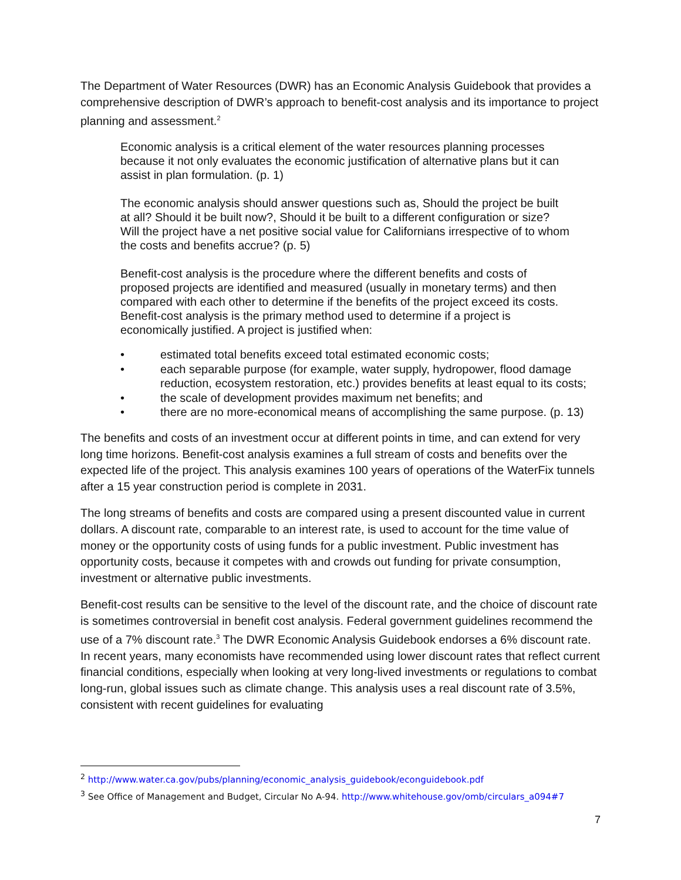The Department of Water Resources (DWR) has an Economic Analysis Guidebook that provides a comprehensive description of DWR’s approach to benefit-cost analysis and its importance to project planning and assessment.<sup>2</sup>
Economic analysis is a critical element of the water resources planning processes because it not only evaluates the economic justification of alternative plans but it can assist in plan formulation. (p. 1)
The economic analysis should answer questions such as, Should the project be built at all? Should it be built now?, Should it be built to a different configuration or size? Will the project have a net positive social value for Californians irrespective of to whom the costs and benefits accrue? (p. 5)
Benefit-cost analysis is the procedure where the different benefits and costs of proposed projects are identified and measured (usually in monetary terms) and then compared with each other to determine if the benefits of the project exceed its costs. Benefit-cost analysis is the primary method used to determine if a project is economically justified. A project is justified when:
• estimated total benefits exceed total estimated economic costs;
• each separable purpose (for example, water supply, hydropower, flood damage reduction, ecosystem restoration, etc.) provides benefits at least equal to its costs;
• the scale of development provides maximum net benefits; and
• there are no more-economical means of accomplishing the same purpose. (p. 13)
The benefits and costs of an investment occur at different points in time, and can extend for very long time horizons. Benefit-cost analysis examines a full stream of costs and benefits over the expected life of the project. This analysis examines 100 years of operations of the WaterFix tunnels after a 15 year construction period is complete in 2031.
The long streams of benefits and costs are compared using a present discounted value in current dollars. A discount rate, comparable to an interest rate, is used to account for the time value of money or the opportunity costs of using funds for a public investment. Public investment has opportunity costs, because it competes with and crowds out funding for private consumption, investment or alternative public investments.
Benefit-cost results can be sensitive to the level of the discount rate, and the choice of discount rate is sometimes controversial in benefit cost analysis. Federal government guidelines recommend the use of a 7% discount rate.<sup>3</sup> The DWR Economic Analysis Guidebook endorses a 6% discount rate. In recent years, many economists have recommended using lower discount rates that reflect current financial conditions, especially when looking at very long-lived investments or regulations to combat long-run, global issues such as climate change. This analysis uses a real discount rate of 3.5%, consistent with recent guidelines for evaluating
<sup>2</sup> http://www.water.ca.gov/pubs/planning/economic_analysis_guidebook/econguidebook.pdf
<sup>3</sup> See Office of Management and Budget, Circular No A-94. http://www.whitehouse.gov/omb/circulars_a094#7
7